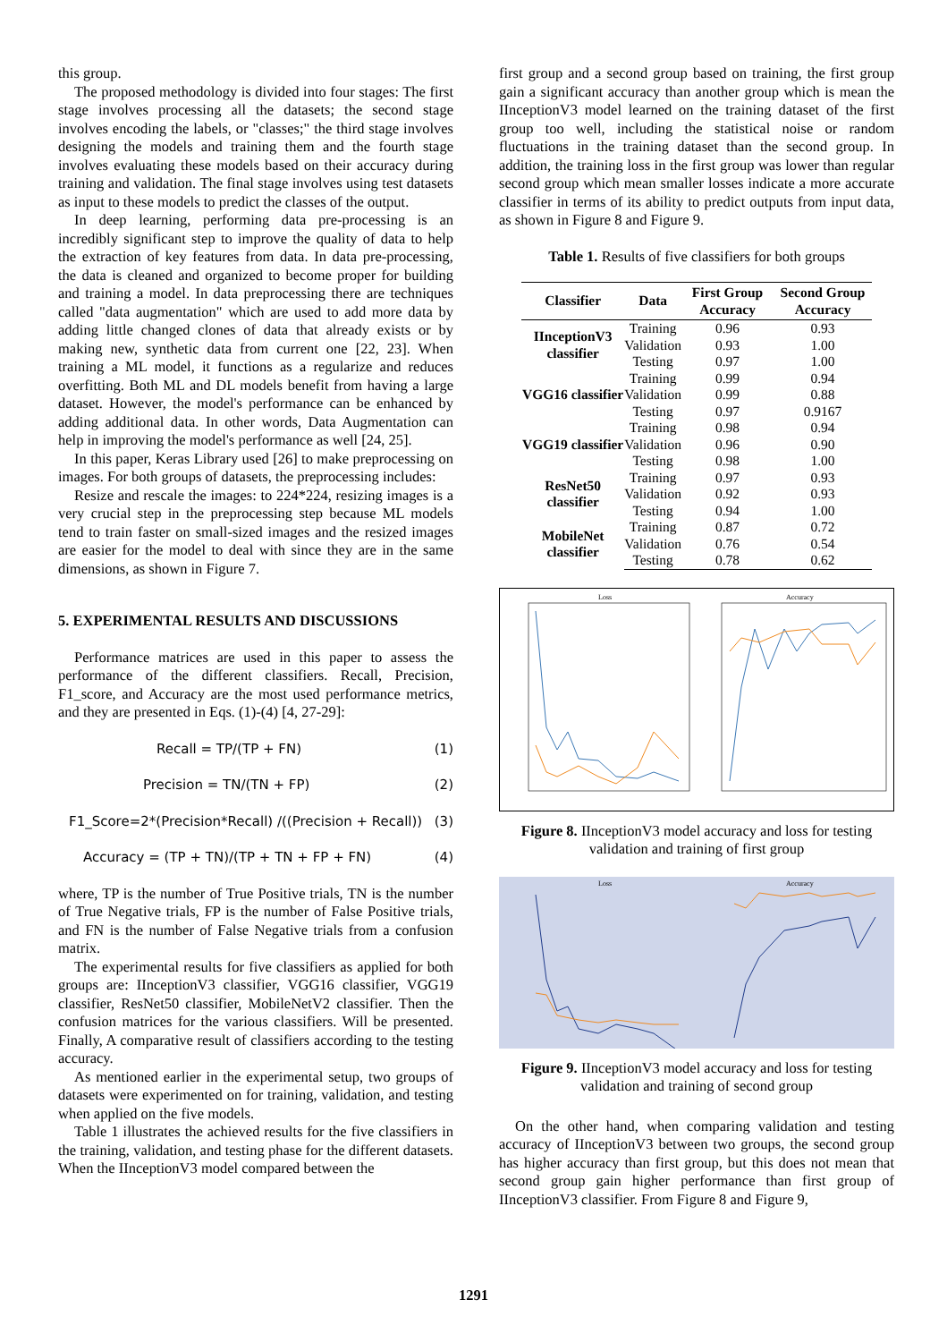this group.
The proposed methodology is divided into four stages: The first stage involves processing all the datasets; the second stage involves encoding the labels, or "classes;" the third stage involves designing the models and training them and the fourth stage involves evaluating these models based on their accuracy during training and validation. The final stage involves using test datasets as input to these models to predict the classes of the output.
In deep learning, performing data pre-processing is an incredibly significant step to improve the quality of data to help the extraction of key features from data. In data pre-processing, the data is cleaned and organized to become proper for building and training a model. In data preprocessing there are techniques called "data augmentation" which are used to add more data by adding little changed clones of data that already exists or by making new, synthetic data from current one [22, 23]. When training a ML model, it functions as a regularize and reduces overfitting. Both ML and DL models benefit from having a large dataset. However, the model's performance can be enhanced by adding additional data. In other words, Data Augmentation can help in improving the model's performance as well [24, 25].
In this paper, Keras Library used [26] to make preprocessing on images. For both groups of datasets, the preprocessing includes:
Resize and rescale the images: to 224*224, resizing images is a very crucial step in the preprocessing step because ML models tend to train faster on small-sized images and the resized images are easier for the model to deal with since they are in the same dimensions, as shown in Figure 7.
5. EXPERIMENTAL RESULTS AND DISCUSSIONS
Performance matrices are used in this paper to assess the performance of the different classifiers. Recall, Precision, F1_score, and Accuracy are the most used performance metrics, and they are presented in Eqs. (1)-(4) [4, 27-29]:
Recall = TP/(TP + FN) (1)
Precision = TN/(TN + FP) (2)
F1_Score=2*(Precision*Recall) /((Precision + Recall)) (3)
Accuracy = (TP + TN)/(TP + TN + FP + FN) (4)
where, TP is the number of True Positive trials, TN is the number of True Negative trials, FP is the number of False Positive trials, and FN is the number of False Negative trials from a confusion matrix.
The experimental results for five classifiers as applied for both groups are: IInceptionV3 classifier, VGG16 classifier, VGG19 classifier, ResNet50 classifier, MobileNetV2 classifier. Then the confusion matrices for the various classifiers. Will be presented. Finally, A comparative result of classifiers according to the testing accuracy.
As mentioned earlier in the experimental setup, two groups of datasets were experimented on for training, validation, and testing when applied on the five models.
Table 1 illustrates the achieved results for the five classifiers in the training, validation, and testing phase for the different datasets. When the IInceptionV3 model compared between the
first group and a second group based on training, the first group gain a significant accuracy than another group which is mean the IInceptionV3 model learned on the training dataset of the first group too well, including the statistical noise or random fluctuations in the training dataset than the second group. In addition, the training loss in the first group was lower than regular second group which mean smaller losses indicate a more accurate classifier in terms of its ability to predict outputs from input data, as shown in Figure 8 and Figure 9.
Table 1. Results of five classifiers for both groups
| Classifier | Data | First Group Accuracy | Second Group Accuracy |
| --- | --- | --- | --- |
| IInceptionV3 classifier | Training | 0.96 | 0.93 |
| | Validation | 0.93 | 1.00 |
| | Testing | 0.97 | 1.00 |
| VGG16 classifier | Training | 0.99 | 0.94 |
| | Validation | 0.99 | 0.88 |
| | Testing | 0.97 | 0.9167 |
| VGG19 classifier | Training | 0.98 | 0.94 |
| | Validation | 0.96 | 0.90 |
| | Testing | 0.98 | 1.00 |
| ResNet50 classifier | Training | 0.97 | 0.93 |
| | Validation | 0.92 | 0.93 |
| | Testing | 0.94 | 1.00 |
| MobileNet classifier | Training | 0.87 | 0.72 |
| | Validation | 0.76 | 0.54 |
| | Testing | 0.78 | 0.62 |
Loss
Accuracy
Figure 8. IInceptionV3 model accuracy and loss for testing validation and training of first group
Loss
Accuracy
Figure 9. IInceptionV3 model accuracy and loss for testing validation and training of second group
On the other hand, when comparing validation and testing accuracy of IInceptionV3 between two groups, the second group has higher accuracy than first group, but this does not mean that second group gain higher performance than first group of IInceptionV3 classifier. From Figure 8 and Figure 9,
1291